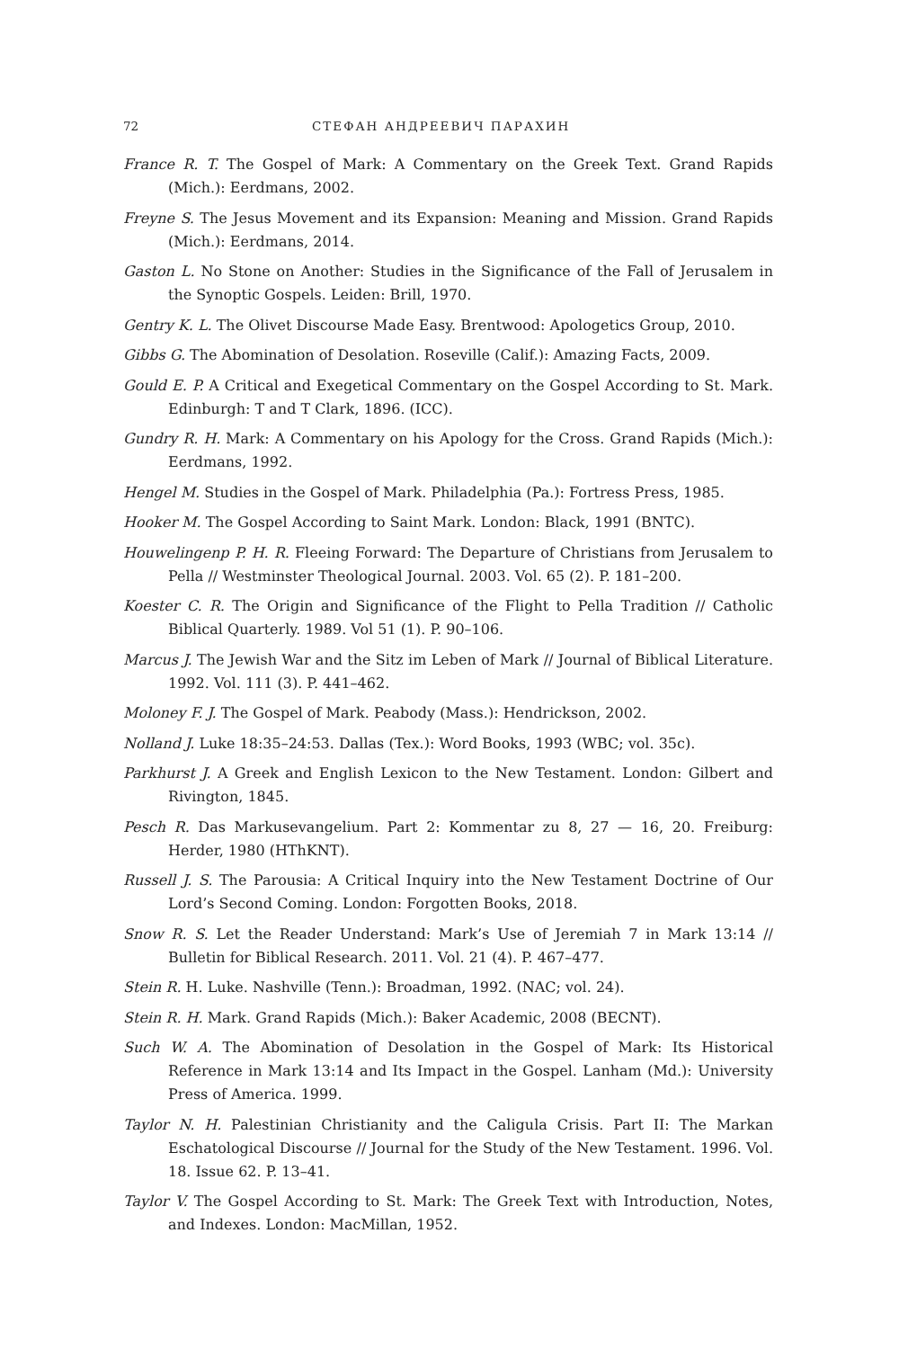72 СТЕФАН АНДРЕЕВИЧ ПАРАХИН
France R. T. The Gospel of Mark: A Commentary on the Greek Text. Grand Rapids (Mich.): Eerdmans, 2002.
Freyne S. The Jesus Movement and its Expansion: Meaning and Mission. Grand Rapids (Mich.): Eerdmans, 2014.
Gaston L. No Stone on Another: Studies in the Significance of the Fall of Jerusalem in the Synoptic Gospels. Leiden: Brill, 1970.
Gentry K. L. The Olivet Discourse Made Easy. Brentwood: Apologetics Group, 2010.
Gibbs G. The Abomination of Desolation. Roseville (Calif.): Amazing Facts, 2009.
Gould E. P. A Critical and Exegetical Commentary on the Gospel According to St. Mark. Edinburgh: T and T Clark, 1896. (ICC).
Gundry R. H. Mark: A Commentary on his Apology for the Cross. Grand Rapids (Mich.): Eerdmans, 1992.
Hengel M. Studies in the Gospel of Mark. Philadelphia (Pa.): Fortress Press, 1985.
Hooker M. The Gospel According to Saint Mark. London: Black, 1991 (BNTC).
Houwelingenp P. H. R. Fleeing Forward: The Departure of Christians from Jerusalem to Pella // Westminster Theological Journal. 2003. Vol. 65 (2). P. 181–200.
Koester C. R. The Origin and Significance of the Flight to Pella Tradition // Catholic Biblical Quarterly. 1989. Vol 51 (1). P. 90–106.
Marcus J. The Jewish War and the Sitz im Leben of Mark // Journal of Biblical Literature. 1992. Vol. 111 (3). P. 441–462.
Moloney F. J. The Gospel of Mark. Peabody (Mass.): Hendrickson, 2002.
Nolland J. Luke 18:35–24:53. Dallas (Tex.): Word Books, 1993 (WBC; vol. 35c).
Parkhurst J. A Greek and English Lexicon to the New Testament. London: Gilbert and Rivington, 1845.
Pesch R. Das Markusevangelium. Part 2: Kommentar zu 8, 27 — 16, 20. Freiburg: Herder, 1980 (HThKNT).
Russell J. S. The Parousia: A Critical Inquiry into the New Testament Doctrine of Our Lord’s Second Coming. London: Forgotten Books, 2018.
Snow R. S. Let the Reader Understand: Mark’s Use of Jeremiah 7 in Mark 13:14 // Bulletin for Biblical Research. 2011. Vol. 21 (4). P. 467–477.
Stein R. H. Luke. Nashville (Tenn.): Broadman, 1992. (NAC; vol. 24).
Stein R. H. Mark. Grand Rapids (Mich.): Baker Academic, 2008 (BECNT).
Such W. A. The Abomination of Desolation in the Gospel of Mark: Its Historical Reference in Mark 13:14 and Its Impact in the Gospel. Lanham (Md.): University Press of America. 1999.
Taylor N. H. Palestinian Christianity and the Caligula Crisis. Part II: The Markan Eschatological Discourse // Journal for the Study of the New Testament. 1996. Vol. 18. Issue 62. P. 13–41.
Taylor V. The Gospel According to St. Mark: The Greek Text with Introduction, Notes, and Indexes. London: MacMillan, 1952.